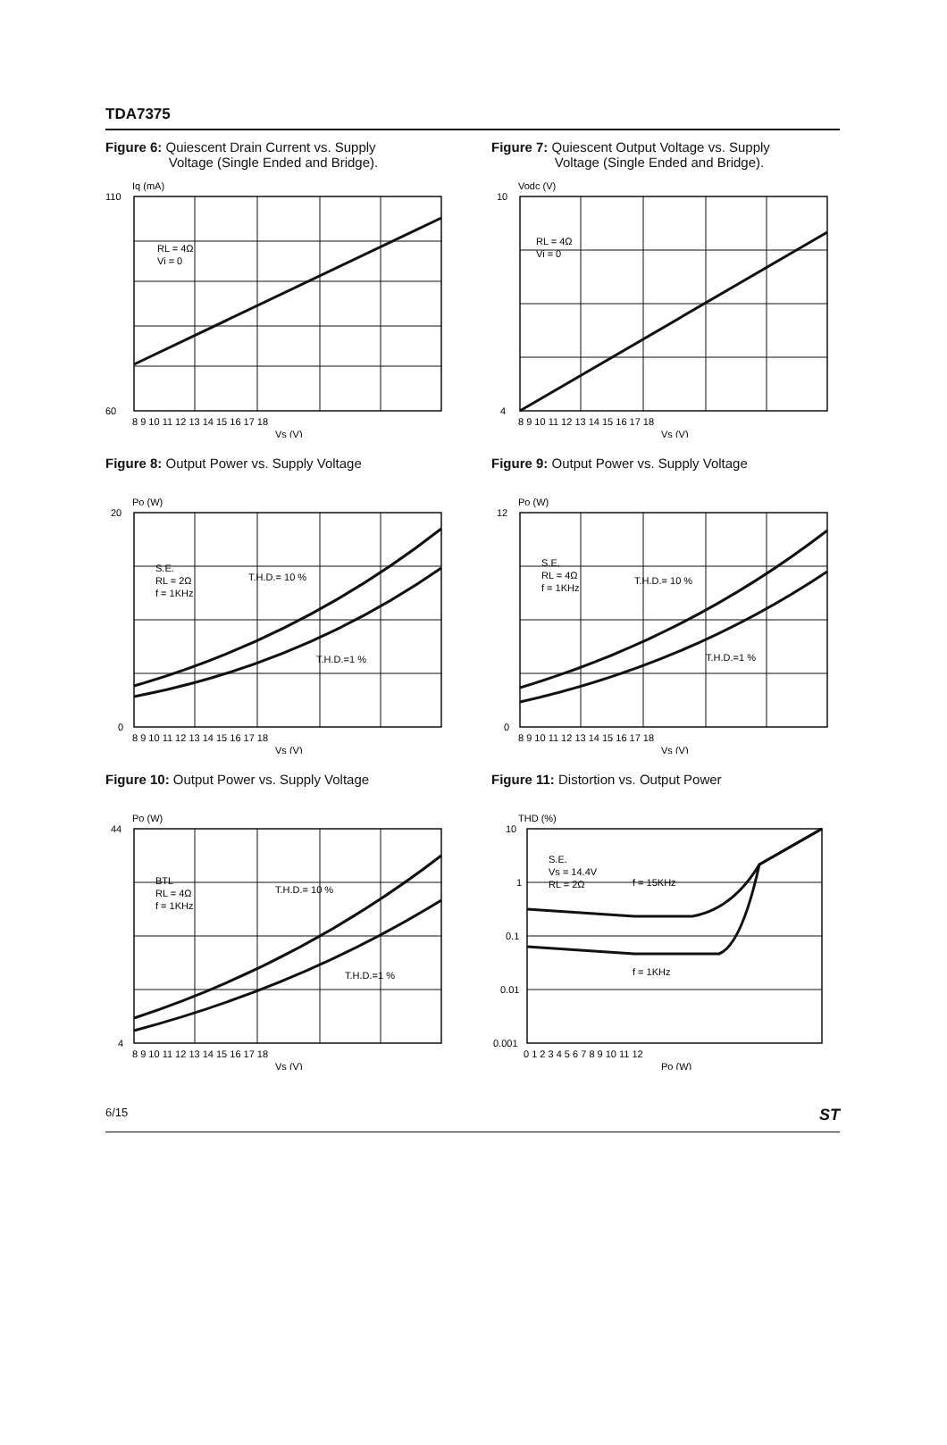TDA7375
Figure 6: Quiescent Drain Current vs. Supply
Voltage (Single Ended and Bridge).
Iq (mA)
RL = 4Ω
Vi = 0
110
60
8 9 10 11 12 13 14 15 16 17 18
Vs (V)
Figure 7: Quiescent Output Voltage vs. Supply
Voltage (Single Ended and Bridge).
Vodc (V)
RL = 4Ω
Vi = 0
10
4
8 9 10 11 12 13 14 15 16 17 18
Vs (V)
Figure 8: Output Power vs. Supply Voltage
Po (W)
S.E.
RL = 2Ω
f = 1KHz
T.H.D.= 10 %
T.H.D.=1 %
20
0
8 9 10 11 12 13 14 15 16 17 18
Vs (V)
Figure 9: Output Power vs. Supply Voltage
Po (W)
S.E.
RL = 4Ω
f = 1KHz
T.H.D.= 10 %
T.H.D.=1 %
12
0
8 9 10 11 12 13 14 15 16 17 18
Vs (V)
Figure 10: Output Power vs. Supply Voltage
Po (W)
BTL
RL = 4Ω
f = 1KHz
T.H.D.= 10 %
T.H.D.=1 %
44
4
8 9 10 11 12 13 14 15 16 17 18
Vs (V)
Figure 11: Distortion vs. Output Power
THD (%)
S.E.
Vs = 14.4V
RL = 2Ω
f = 15KHz
f = 1KHz
10
1
0.1
0.01
0.001
0 1 2 3 4 5 6 7 8 9 10 11 12
Po (W)
6/15 ST